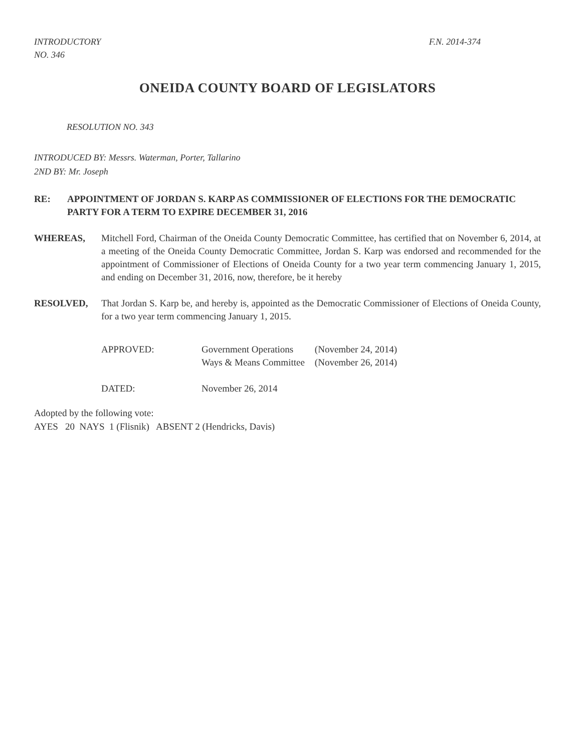INTRODUCTORY
NO. 346
F.N. 2014-374
ONEIDA COUNTY BOARD OF LEGISLATORS
RESOLUTION NO. 343
INTRODUCED BY: Messrs. Waterman, Porter, Tallarino
2ND BY: Mr. Joseph
RE: APPOINTMENT OF JORDAN S. KARP AS COMMISSIONER OF ELECTIONS FOR THE DEMOCRATIC PARTY FOR A TERM TO EXPIRE DECEMBER 31, 2016
WHEREAS, Mitchell Ford, Chairman of the Oneida County Democratic Committee, has certified that on November 6, 2014, at a meeting of the Oneida County Democratic Committee, Jordan S. Karp was endorsed and recommended for the appointment of Commissioner of Elections of Oneida County for a two year term commencing January 1, 2015, and ending on December 31, 2016, now, therefore, be it hereby
RESOLVED, That Jordan S. Karp be, and hereby is, appointed as the Democratic Commissioner of Elections of Oneida County, for a two year term commencing January 1, 2015.
| APPROVED: | Government Operations | (November 24, 2014) |
| | Ways & Means Committee | (November 26, 2014) |
| DATED: | November 26, 2014 | |
Adopted by the following vote:
AYES 20 NAYS 1 (Flisnik) ABSENT 2 (Hendricks, Davis)